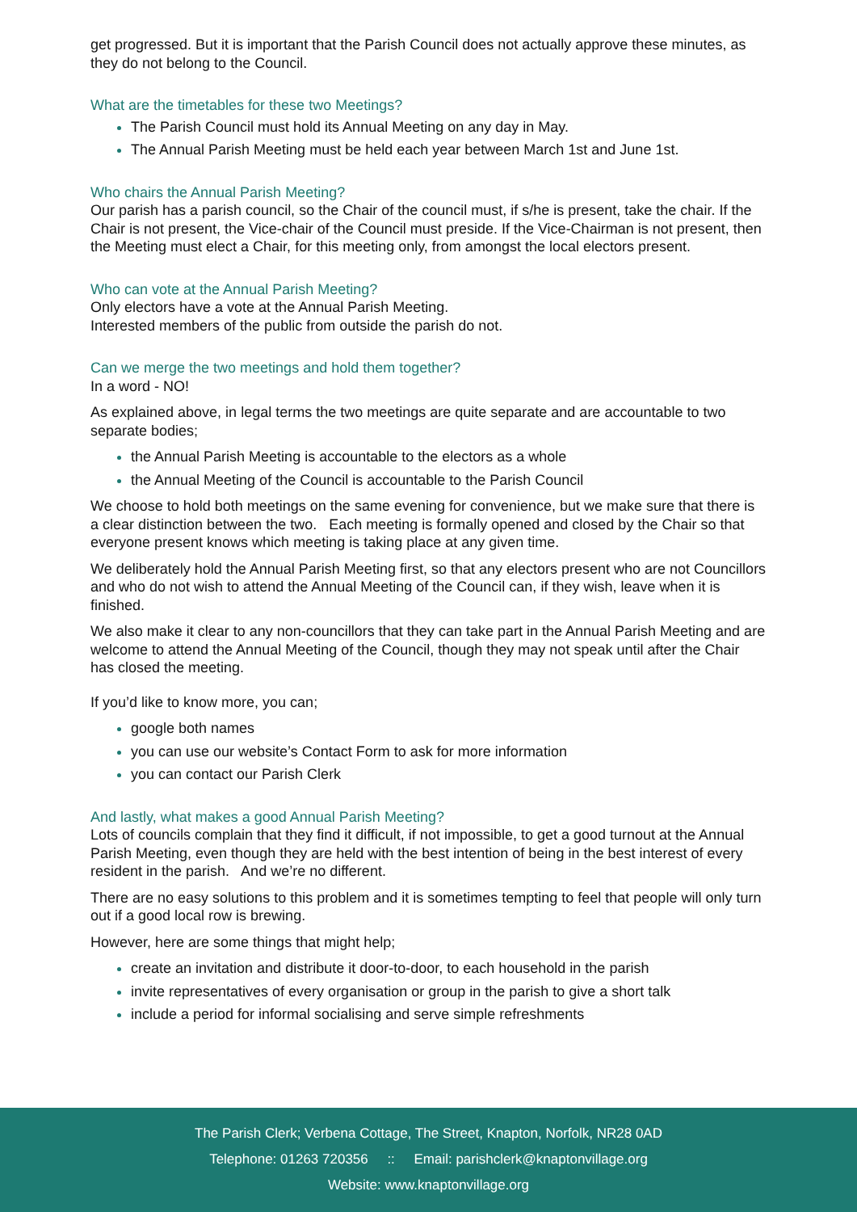get progressed. But it is important that the Parish Council does not actually approve these minutes, as they do not belong to the Council.
What are the timetables for these two Meetings?
The Parish Council must hold its Annual Meeting on any day in May.
The Annual Parish Meeting must be held each year between March 1st and June 1st.
Who chairs the Annual Parish Meeting?
Our parish has a parish council, so the Chair of the council must, if s/he is present, take the chair. If the Chair is not present, the Vice-chair of the Council must preside. If the Vice-Chairman is not present, then the Meeting must elect a Chair, for this meeting only, from amongst the local electors present.
Who can vote at the Annual Parish Meeting?
Only electors have a vote at the Annual Parish Meeting.
Interested members of the public from outside the parish do not.
Can we merge the two meetings and hold them together?
In a word - NO!
As explained above, in legal terms the two meetings are quite separate and are accountable to two separate bodies;
the Annual Parish Meeting is accountable to the electors as a whole
the Annual Meeting of the Council is accountable to the Parish Council
We choose to hold both meetings on the same evening for convenience, but we make sure that there is a clear distinction between the two. Each meeting is formally opened and closed by the Chair so that everyone present knows which meeting is taking place at any given time.
We deliberately hold the Annual Parish Meeting first, so that any electors present who are not Councillors and who do not wish to attend the Annual Meeting of the Council can, if they wish, leave when it is finished.
We also make it clear to any non-councillors that they can take part in the Annual Parish Meeting and are welcome to attend the Annual Meeting of the Council, though they may not speak until after the Chair has closed the meeting.
If you’d like to know more, you can;
google both names
you can use our website’s Contact Form to ask for more information
you can contact our Parish Clerk
And lastly, what makes a good Annual Parish Meeting?
Lots of councils complain that they find it difficult, if not impossible, to get a good turnout at the Annual Parish Meeting, even though they are held with the best intention of being in the best interest of every resident in the parish. And we’re no different.
There are no easy solutions to this problem and it is sometimes tempting to feel that people will only turn out if a good local row is brewing.
However, here are some things that might help;
create an invitation and distribute it door-to-door, to each household in the parish
invite representatives of every organisation or group in the parish to give a short talk
include a period for informal socialising and serve simple refreshments
The Parish Clerk; Verbena Cottage, The Street, Knapton, Norfolk, NR28 0AD
Telephone: 01263 720356 :: Email: parishclerk@knaptonvillage.org
Website: www.knaptonvillage.org